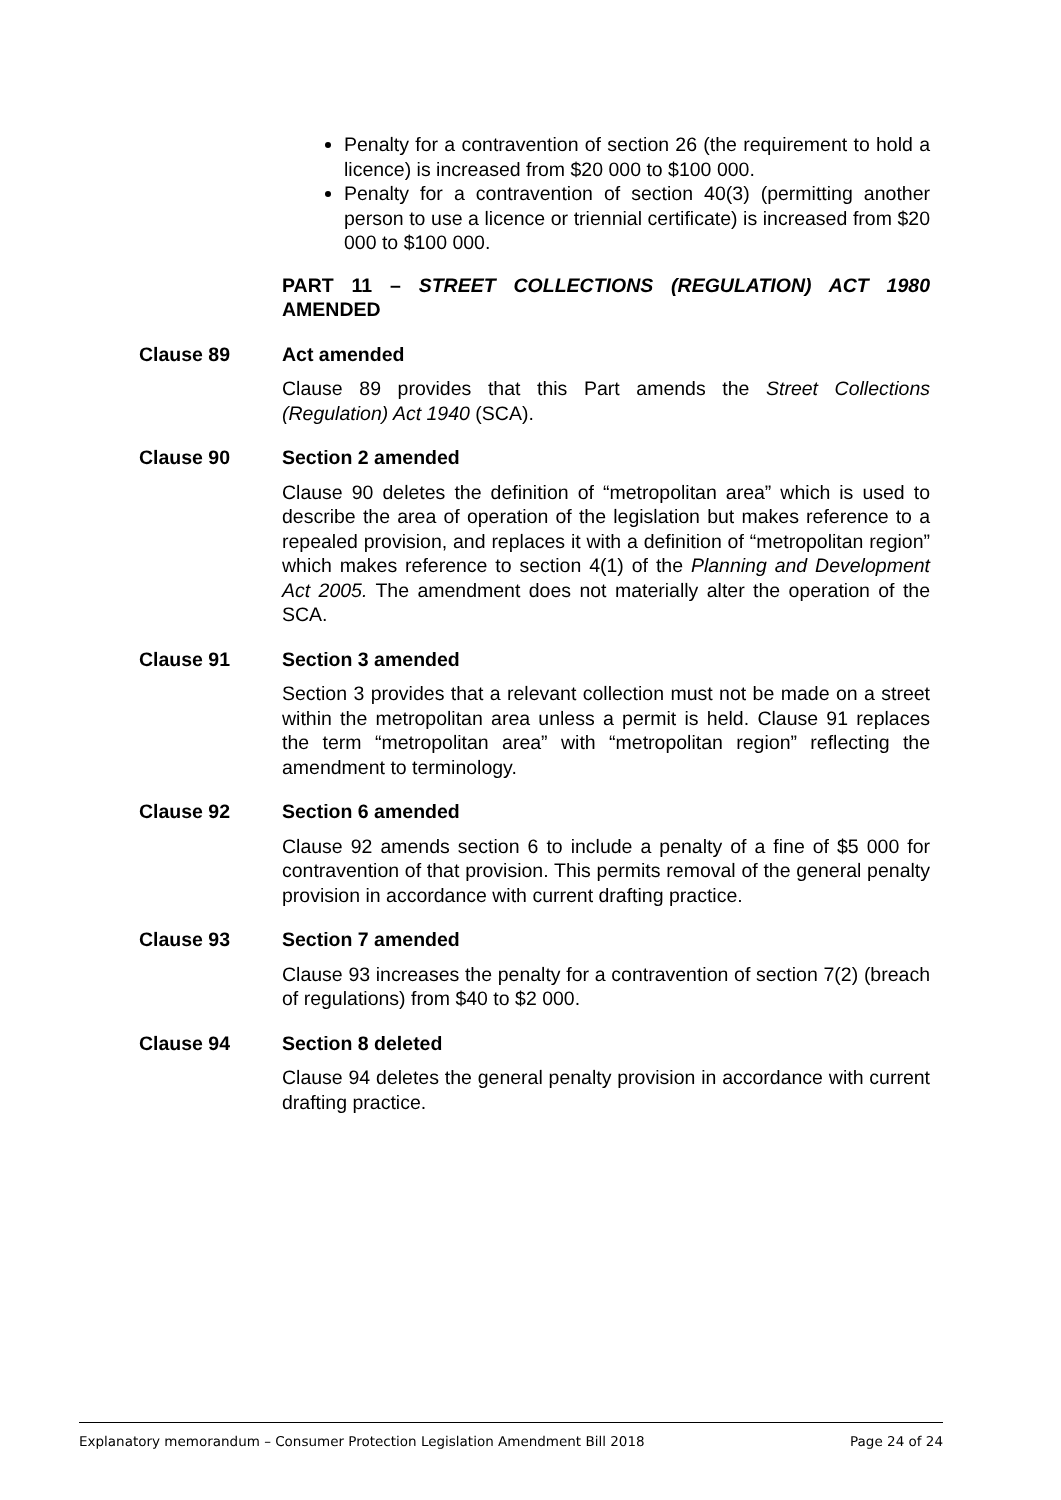Penalty for a contravention of section 26 (the requirement to hold a licence) is increased from $20 000 to $100 000.
Penalty for a contravention of section 40(3) (permitting another person to use a licence or triennial certificate) is increased from $20 000 to $100 000.
PART 11 – STREET COLLECTIONS (REGULATION) ACT 1980 AMENDED
Clause 89 Act amended
Clause 89 provides that this Part amends the Street Collections (Regulation) Act 1940 (SCA).
Clause 90 Section 2 amended
Clause 90 deletes the definition of “metropolitan area” which is used to describe the area of operation of the legislation but makes reference to a repealed provision, and replaces it with a definition of “metropolitan region” which makes reference to section 4(1) of the Planning and Development Act 2005. The amendment does not materially alter the operation of the SCA.
Clause 91 Section 3 amended
Section 3 provides that a relevant collection must not be made on a street within the metropolitan area unless a permit is held. Clause 91 replaces the term “metropolitan area” with “metropolitan region” reflecting the amendment to terminology.
Clause 92 Section 6 amended
Clause 92 amends section 6 to include a penalty of a fine of $5 000 for contravention of that provision. This permits removal of the general penalty provision in accordance with current drafting practice.
Clause 93 Section 7 amended
Clause 93 increases the penalty for a contravention of section 7(2) (breach of regulations) from $40 to $2 000.
Clause 94 Section 8 deleted
Clause 94 deletes the general penalty provision in accordance with current drafting practice.
Explanatory memorandum – Consumer Protection Legislation Amendment Bill 2018 Page 24 of 24